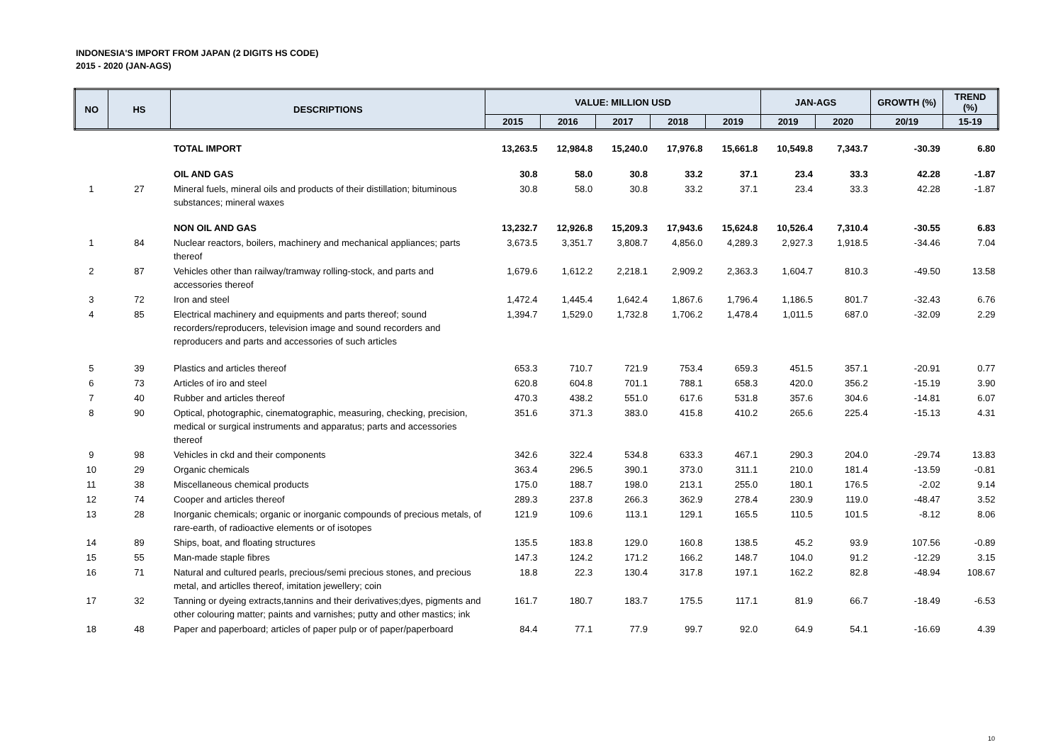INDONESIA'S IMPORT FROM JAPAN (2 DIGITS HS CODE)
2015 - 2020 (JAN-AGS)
| NO | HS | DESCRIPTIONS | VALUE: MILLION USD | | | | | JAN-AGS | | GROWTH (%) | TREND (%) |
| --- | --- | --- | --- | --- | --- | --- | --- | --- | --- | --- | --- |
| | | | 2015 | 2016 | 2017 | 2018 | 2019 | 2019 | 2020 | 20/19 | 15-19 |
| | | TOTAL IMPORT | 13,263.5 | 12,984.8 | 15,240.0 | 17,976.8 | 15,661.8 | 10,549.8 | 7,343.7 | -30.39 | 6.80 |
| | | OIL AND GAS | 30.8 | 58.0 | 30.8 | 33.2 | 37.1 | 23.4 | 33.3 | 42.28 | -1.87 |
| 1 | 27 | Mineral fuels, mineral oils and products of their distillation; bituminous substances; mineral waxes | 30.8 | 58.0 | 30.8 | 33.2 | 37.1 | 23.4 | 33.3 | 42.28 | -1.87 |
| | | NON OIL AND GAS | 13,232.7 | 12,926.8 | 15,209.3 | 17,943.6 | 15,624.8 | 10,526.4 | 7,310.4 | -30.55 | 6.83 |
| 1 | 84 | Nuclear reactors, boilers, machinery and mechanical appliances; parts thereof | 3,673.5 | 3,351.7 | 3,808.7 | 4,856.0 | 4,289.3 | 2,927.3 | 1,918.5 | -34.46 | 7.04 |
| 2 | 87 | Vehicles other than railway/tramway rolling-stock, and parts and accessories thereof | 1,679.6 | 1,612.2 | 2,218.1 | 2,909.2 | 2,363.3 | 1,604.7 | 810.3 | -49.50 | 13.58 |
| 3 | 72 | Iron and steel | 1,472.4 | 1,445.4 | 1,642.4 | 1,867.6 | 1,796.4 | 1,186.5 | 801.7 | -32.43 | 6.76 |
| 4 | 85 | Electrical machinery and equipments and parts thereof; sound recorders/reproducers, television image and sound recorders and reproducers and parts and accessories of such articles | 1,394.7 | 1,529.0 | 1,732.8 | 1,706.2 | 1,478.4 | 1,011.5 | 687.0 | -32.09 | 2.29 |
| 5 | 39 | Plastics and articles thereof | 653.3 | 710.7 | 721.9 | 753.4 | 659.3 | 451.5 | 357.1 | -20.91 | 0.77 |
| 6 | 73 | Articles of iro and steel | 620.8 | 604.8 | 701.1 | 788.1 | 658.3 | 420.0 | 356.2 | -15.19 | 3.90 |
| 7 | 40 | Rubber and articles thereof | 470.3 | 438.2 | 551.0 | 617.6 | 531.8 | 357.6 | 304.6 | -14.81 | 6.07 |
| 8 | 90 | Optical, photographic, cinematographic, measuring, checking, precision, medical or surgical instruments and apparatus; parts and accessories thereof | 351.6 | 371.3 | 383.0 | 415.8 | 410.2 | 265.6 | 225.4 | -15.13 | 4.31 |
| 9 | 98 | Vehicles in ckd and their components | 342.6 | 322.4 | 534.8 | 633.3 | 467.1 | 290.3 | 204.0 | -29.74 | 13.83 |
| 10 | 29 | Organic chemicals | 363.4 | 296.5 | 390.1 | 373.0 | 311.1 | 210.0 | 181.4 | -13.59 | -0.81 |
| 11 | 38 | Miscellaneous chemical products | 175.0 | 188.7 | 198.0 | 213.1 | 255.0 | 180.1 | 176.5 | -2.02 | 9.14 |
| 12 | 74 | Cooper and articles thereof | 289.3 | 237.8 | 266.3 | 362.9 | 278.4 | 230.9 | 119.0 | -48.47 | 3.52 |
| 13 | 28 | Inorganic chemicals; organic or inorganic compounds of precious metals, of rare-earth, of radioactive elements or of isotopes | 121.9 | 109.6 | 113.1 | 129.1 | 165.5 | 110.5 | 101.5 | -8.12 | 8.06 |
| 14 | 89 | Ships, boat, and floating structures | 135.5 | 183.8 | 129.0 | 160.8 | 138.5 | 45.2 | 93.9 | 107.56 | -0.89 |
| 15 | 55 | Man-made staple fibres | 147.3 | 124.2 | 171.2 | 166.2 | 148.7 | 104.0 | 91.2 | -12.29 | 3.15 |
| 16 | 71 | Natural and cultured pearls, precious/semi precious stones, and precious metal, and articlles thereof, imitation jewellery; coin | 18.8 | 22.3 | 130.4 | 317.8 | 197.1 | 162.2 | 82.8 | -48.94 | 108.67 |
| 17 | 32 | Tanning or dyeing extracts,tannins and their derivatives;dyes, pigments and other colouring matter; paints and varnishes; putty and other mastics; ink | 161.7 | 180.7 | 183.7 | 175.5 | 117.1 | 81.9 | 66.7 | -18.49 | -6.53 |
| 18 | 48 | Paper and paperboard; articles of paper pulp or of paper/paperboard | 84.4 | 77.1 | 77.9 | 99.7 | 92.0 | 64.9 | 54.1 | -16.69 | 4.39 |
10